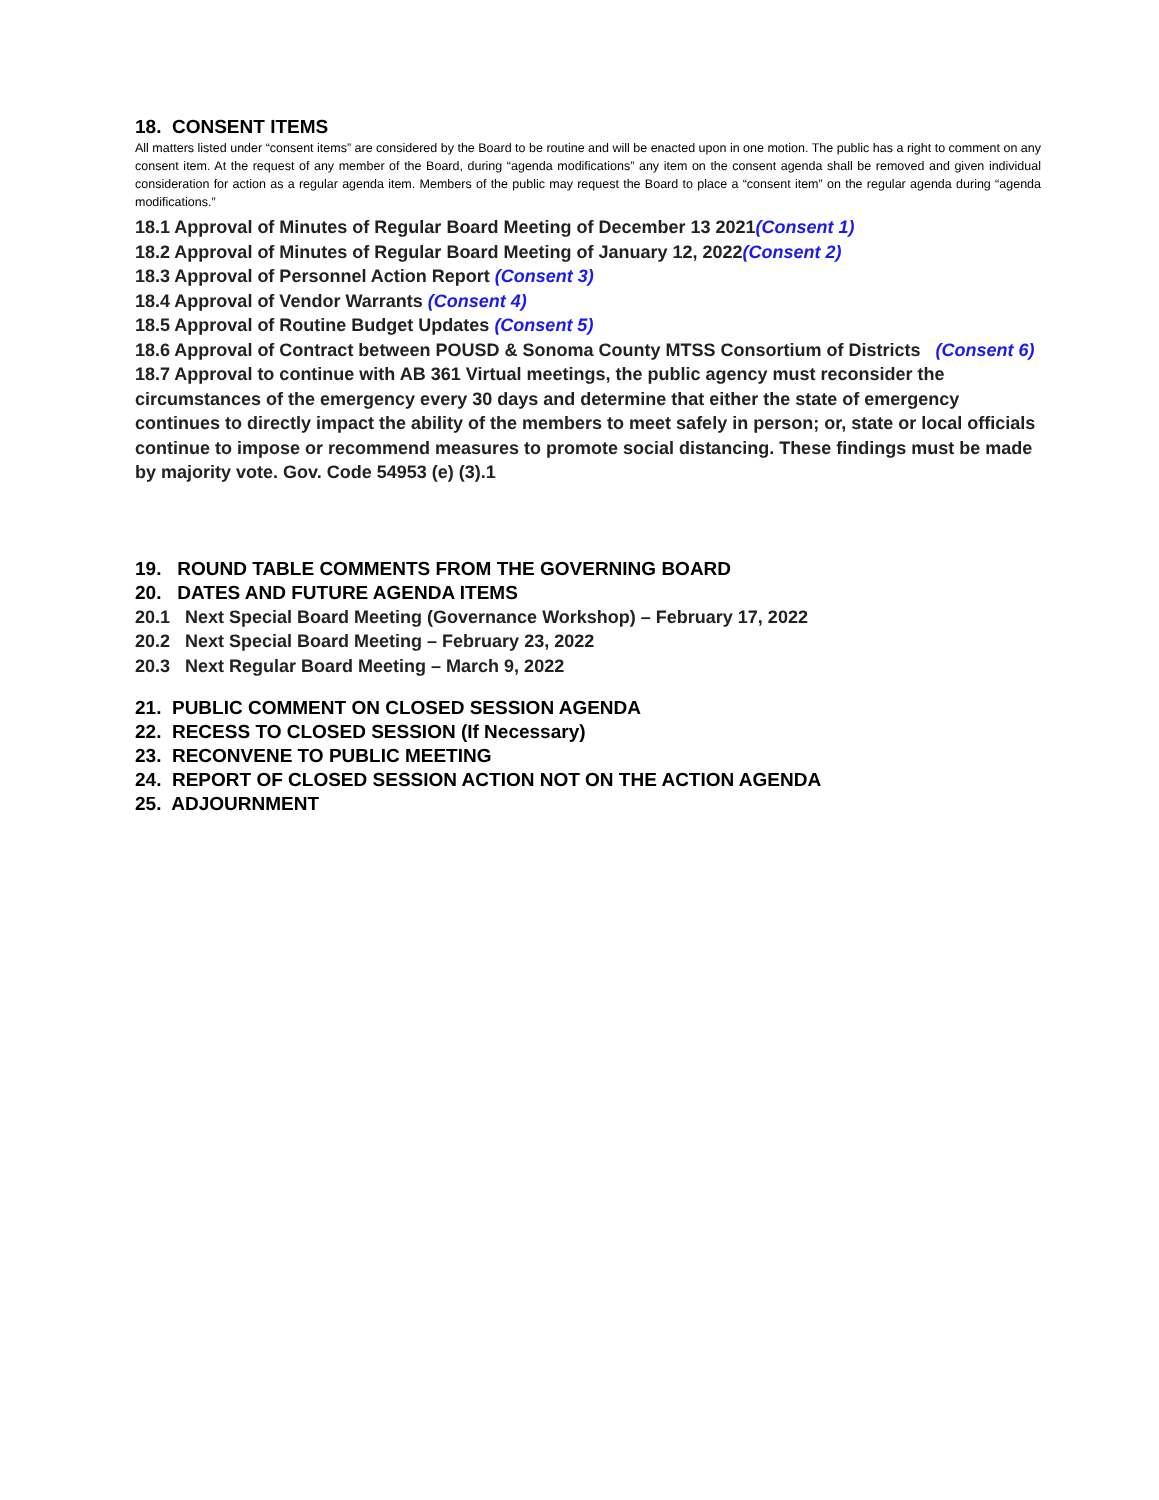18. CONSENT ITEMS
All matters listed under “consent items” are considered by the Board to be routine and will be enacted upon in one motion. The public has a right to comment on any consent item. At the request of any member of the Board, during “agenda modifications” any item on the consent agenda shall be removed and given individual consideration for action as a regular agenda item. Members of the public may request the Board to place a “consent item” on the regular agenda during “agenda modifications.”
18.1 Approval of Minutes of Regular Board Meeting of December 13 2021(Consent 1)
18.2 Approval of Minutes of Regular Board Meeting of January 12, 2022(Consent 2)
18.3 Approval of Personnel Action Report (Consent 3)
18.4 Approval of Vendor Warrants (Consent 4)
18.5 Approval of Routine Budget Updates (Consent 5)
18.6 Approval of Contract between POUSD & Sonoma County MTSS Consortium of Districts (Consent 6)
18.7 Approval to continue with AB 361 Virtual meetings, the public agency must reconsider the circumstances of the emergency every 30 days and determine that either the state of emergency continues to directly impact the ability of the members to meet safely in person; or, state or local officials continue to impose or recommend measures to promote social distancing. These findings must be made by majority vote. Gov. Code 54953 (e) (3).1
19. ROUND TABLE COMMENTS FROM THE GOVERNING BOARD
20. DATES AND FUTURE AGENDA ITEMS
20.1 Next Special Board Meeting (Governance Workshop) – February 17, 2022
20.2 Next Special Board Meeting – February 23, 2022
20.3 Next Regular Board Meeting – March 9, 2022
21. PUBLIC COMMENT ON CLOSED SESSION AGENDA
22. RECESS TO CLOSED SESSION (If Necessary)
23. RECONVENE TO PUBLIC MEETING
24. REPORT OF CLOSED SESSION ACTION NOT ON THE ACTION AGENDA
25. ADJOURNMENT